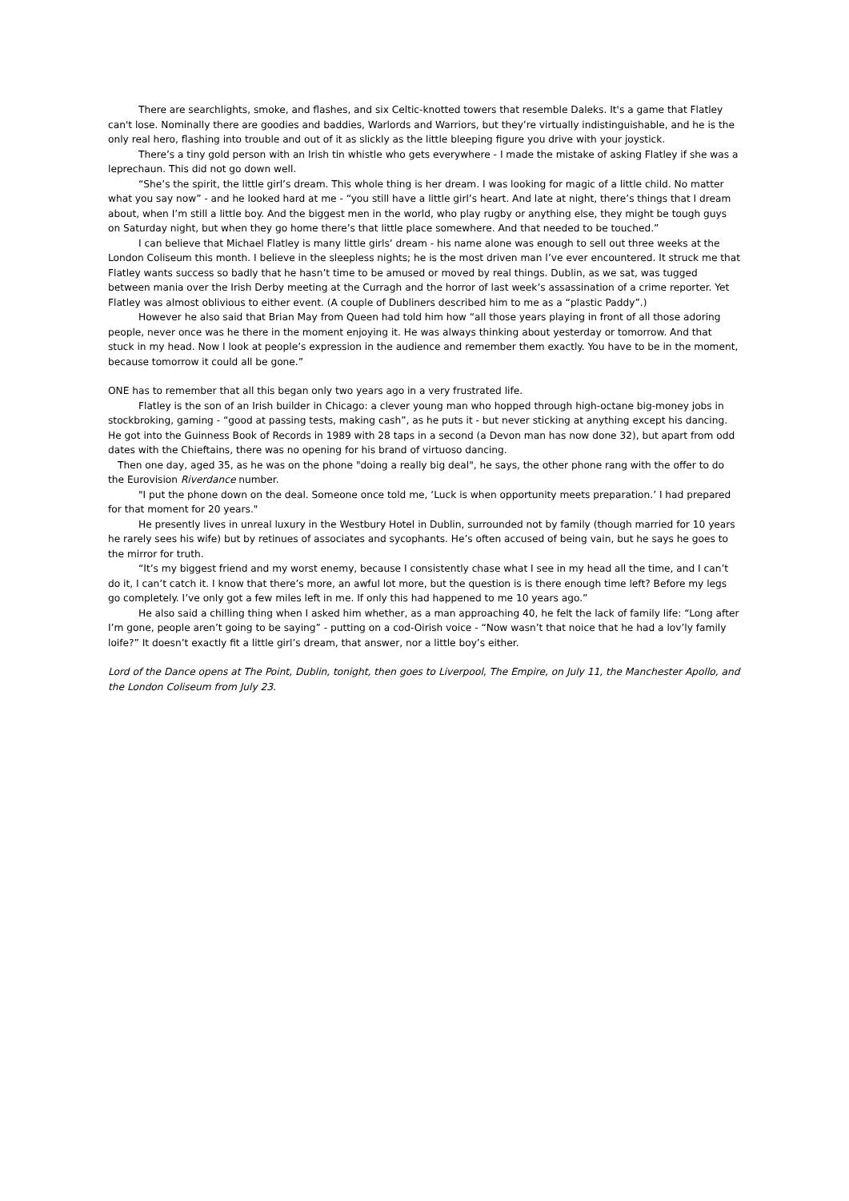There are searchlights, smoke, and flashes, and six Celtic-knotted towers that resemble Daleks. It's a game that Flatley can't lose. Nominally there are goodies and baddies, Warlords and Warriors, but they’re virtually indistinguishable, and he is the only real hero, flashing into trouble and out of it as slickly as the little bleeping figure you drive with your joystick.
There’s a tiny gold person with an Irish tin whistle who gets everywhere - I made the mistake of asking Flatley if she was a leprechaun. This did not go down well.
“She’s the spirit, the little girl’s dream. This whole thing is her dream. I was looking for magic of a little child. No matter what you say now” - and he looked hard at me - “you still have a little girl’s heart. And late at night, there’s things that I dream about, when I’m still a little boy. And the biggest men in the world, who play rugby or anything else, they might be tough guys on Saturday night, but when they go home there’s that little place somewhere. And that needed to be touched.”
I can believe that Michael Flatley is many little girls’ dream - his name alone was enough to sell out three weeks at the London Coliseum this month. I believe in the sleepless nights; he is the most driven man I’ve ever encountered. It struck me that Flatley wants success so badly that he hasn’t time to be amused or moved by real things. Dublin, as we sat, was tugged between mania over the Irish Derby meeting at the Curragh and the horror of last week’s assassination of a crime reporter. Yet Flatley was almost oblivious to either event. (A couple of Dubliners described him to me as a “plastic Paddy”.)
However he also said that Brian May from Queen had told him how “all those years playing in front of all those adoring people, never once was he there in the moment enjoying it. He was always thinking about yesterday or tomorrow. And that stuck in my head. Now I look at people’s expression in the audience and remember them exactly. You have to be in the moment, because tomorrow it could all be gone.”
ONE has to remember that all this began only two years ago in a very frustrated life.
Flatley is the son of an Irish builder in Chicago: a clever young man who hopped through high-octane big-money jobs in stockbroking, gaming - “good at passing tests, making cash”, as he puts it - but never sticking at anything except his dancing. He got into the Guinness Book of Records in 1989 with 28 taps in a second (a Devon man has now done 32), but apart from odd dates with the Chieftains, there was no opening for his brand of virtuoso dancing.
Then one day, aged 35, as he was on the phone "doing a really big deal", he says, the other phone rang with the offer to do the Eurovision Riverdance number.
"I put the phone down on the deal. Someone once told me, ‘Luck is when opportunity meets preparation.’ I had prepared for that moment for 20 years."
He presently lives in unreal luxury in the Westbury Hotel in Dublin, surrounded not by family (though married for 10 years he rarely sees his wife) but by retinues of associates and sycophants. He’s often accused of being vain, but he says he goes to the mirror for truth.
“It’s my biggest friend and my worst enemy, because I consistently chase what I see in my head all the time, and I can’t do it, I can’t catch it. I know that there’s more, an awful lot more, but the question is is there enough time left? Before my legs go completely. I’ve only got a few miles left in me. If only this had happened to me 10 years ago.”
He also said a chilling thing when I asked him whether, as a man approaching 40, he felt the lack of family life: “Long after I’m gone, people aren’t going to be saying” - putting on a cod-Oirish voice - “Now wasn’t that noice that he had a lov’ly family loife?” It doesn’t exactly fit a little girl’s dream, that answer, nor a little boy’s either.
Lord of the Dance opens at The Point, Dublin, tonight, then goes to Liverpool, The Empire, on July 11, the Manchester Apollo, and the London Coliseum from July 23.